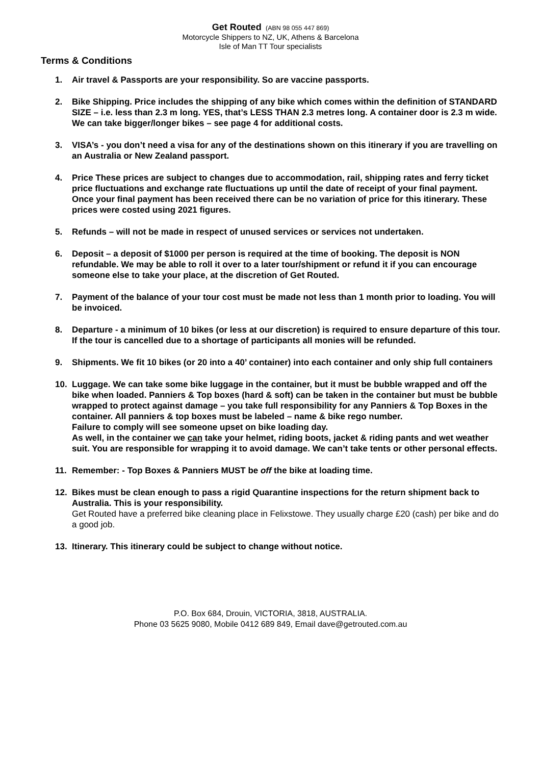Get Routed (ABN 98 055 447 869)
Motorcycle Shippers to NZ, UK, Athens & Barcelona
Isle of Man TT Tour specialists
Terms & Conditions
1. Air travel & Passports are your responsibility. So are vaccine passports.
2. Bike Shipping. Price includes the shipping of any bike which comes within the definition of STANDARD SIZE – i.e. less than 2.3 m long. YES, that’s LESS THAN 2.3 metres long. A container door is 2.3 m wide. We can take bigger/longer bikes – see page 4 for additional costs.
3. VISA’s - you don’t need a visa for any of the destinations shown on this itinerary if you are travelling on an Australia or New Zealand passport.
4. Price These prices are subject to changes due to accommodation, rail, shipping rates and ferry ticket price fluctuations and exchange rate fluctuations up until the date of receipt of your final payment. Once your final payment has been received there can be no variation of price for this itinerary. These prices were costed using 2021 figures.
5. Refunds – will not be made in respect of unused services or services not undertaken.
6. Deposit – a deposit of $1000 per person is required at the time of booking. The deposit is NON refundable. We may be able to roll it over to a later tour/shipment or refund it if you can encourage someone else to take your place, at the discretion of Get Routed.
7. Payment of the balance of your tour cost must be made not less than 1 month prior to loading. You will be invoiced.
8. Departure - a minimum of 10 bikes (or less at our discretion) is required to ensure departure of this tour. If the tour is cancelled due to a shortage of participants all monies will be refunded.
9. Shipments. We fit 10 bikes (or 20 into a 40’ container) into each container and only ship full containers
10. Luggage. We can take some bike luggage in the container, but it must be bubble wrapped and off the bike when loaded. Panniers & Top boxes (hard & soft) can be taken in the container but must be bubble wrapped to protect against damage – you take full responsibility for any Panniers & Top Boxes in the container. All panniers & top boxes must be labeled – name & bike rego number.
Failure to comply will see someone upset on bike loading day.
As well, in the container we can take your helmet, riding boots, jacket & riding pants and wet weather suit. You are responsible for wrapping it to avoid damage. We can’t take tents or other personal effects.
11. Remember: - Top Boxes & Panniers MUST be off the bike at loading time.
12. Bikes must be clean enough to pass a rigid Quarantine inspections for the return shipment back to Australia. This is your responsibility.
Get Routed have a preferred bike cleaning place in Felixstowe. They usually charge £20 (cash) per bike and do a good job.
13. Itinerary. This itinerary could be subject to change without notice.
P.O. Box 684, Drouin, VICTORIA, 3818, AUSTRALIA.
Phone 03 5625 9080, Mobile 0412 689 849, Email dave@getrouted.com.au